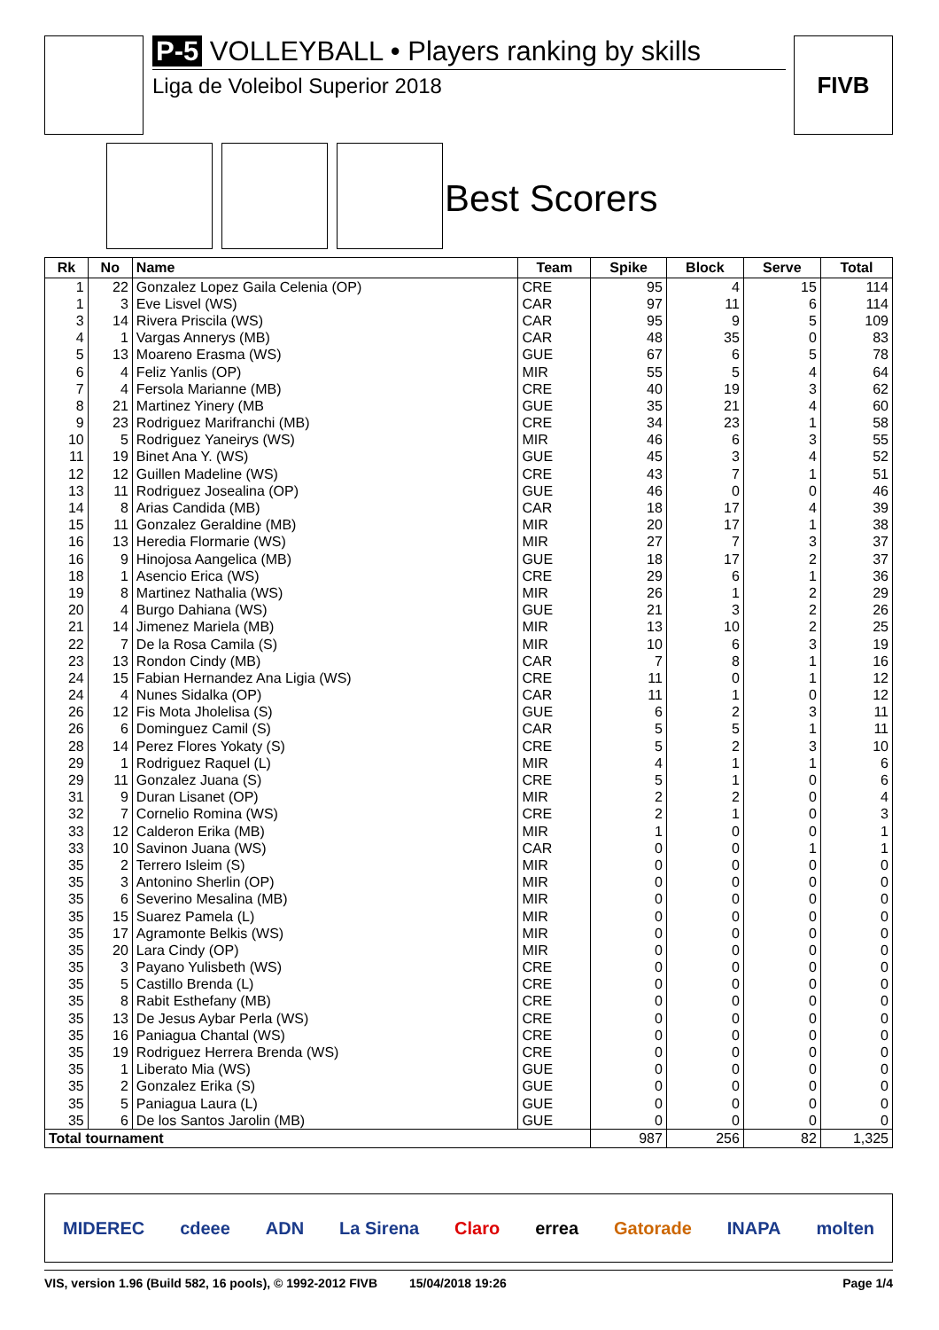P-5 VOLLEYBALL • Players ranking by skills
Liga de Voleibol Superior 2018
FIVB
Best Scorers
| Rk | No | Name | Team | Spike | Block | Serve | Total |
| --- | --- | --- | --- | --- | --- | --- | --- |
| 1 | 22 | Gonzalez Lopez Gaila Celenia (OP) | CRE | 95 | 4 | 15 | 114 |
| 1 | 3 | Eve Lisvel (WS) | CAR | 97 | 11 | 6 | 114 |
| 3 | 14 | Rivera Priscila (WS) | CAR | 95 | 9 | 5 | 109 |
| 4 | 1 | Vargas Annerys (MB) | CAR | 48 | 35 | 0 | 83 |
| 5 | 13 | Moareno Erasma (WS) | GUE | 67 | 6 | 5 | 78 |
| 6 | 4 | Feliz Yanlis (OP) | MIR | 55 | 5 | 4 | 64 |
| 7 | 4 | Fersola Marianne (MB) | CRE | 40 | 19 | 3 | 62 |
| 8 | 21 | Martinez Yinery (MB | GUE | 35 | 21 | 4 | 60 |
| 9 | 23 | Rodriguez Marifranchi (MB) | CRE | 34 | 23 | 1 | 58 |
| 10 | 5 | Rodriguez Yaneirys (WS) | MIR | 46 | 6 | 3 | 55 |
| 11 | 19 | Binet Ana Y. (WS) | GUE | 45 | 3 | 4 | 52 |
| 12 | 12 | Guillen Madeline (WS) | CRE | 43 | 7 | 1 | 51 |
| 13 | 11 | Rodriguez Josealina (OP) | GUE | 46 | 0 | 0 | 46 |
| 14 | 8 | Arias Candida (MB) | CAR | 18 | 17 | 4 | 39 |
| 15 | 11 | Gonzalez Geraldine (MB) | MIR | 20 | 17 | 1 | 38 |
| 16 | 13 | Heredia Flormarie (WS) | MIR | 27 | 7 | 3 | 37 |
| 16 | 9 | Hinojosa Aangelica (MB) | GUE | 18 | 17 | 2 | 37 |
| 18 | 1 | Asencio Erica (WS) | CRE | 29 | 6 | 1 | 36 |
| 19 | 8 | Martinez Nathalia (WS) | MIR | 26 | 1 | 2 | 29 |
| 20 | 4 | Burgo Dahiana (WS) | GUE | 21 | 3 | 2 | 26 |
| 21 | 14 | Jimenez Mariela (MB) | MIR | 13 | 10 | 2 | 25 |
| 22 | 7 | De la Rosa Camila (S) | MIR | 10 | 6 | 3 | 19 |
| 23 | 13 | Rondon Cindy (MB) | CAR | 7 | 8 | 1 | 16 |
| 24 | 15 | Fabian Hernandez Ana Ligia (WS) | CRE | 11 | 0 | 1 | 12 |
| 24 | 4 | Nunes Sidalka (OP) | CAR | 11 | 1 | 0 | 12 |
| 26 | 12 | Fis Mota Jholelisa (S) | GUE | 6 | 2 | 3 | 11 |
| 26 | 6 | Dominguez Camil (S) | CAR | 5 | 5 | 1 | 11 |
| 28 | 14 | Perez Flores Yokaty (S) | CRE | 5 | 2 | 3 | 10 |
| 29 | 1 | Rodriguez Raquel (L) | MIR | 4 | 1 | 1 | 6 |
| 29 | 11 | Gonzalez Juana (S) | CRE | 5 | 1 | 0 | 6 |
| 31 | 9 | Duran Lisanet (OP) | MIR | 2 | 2 | 0 | 4 |
| 32 | 7 | Cornelio Romina (WS) | CRE | 2 | 1 | 0 | 3 |
| 33 | 12 | Calderon Erika (MB) | MIR | 1 | 0 | 0 | 1 |
| 33 | 10 | Savinon Juana (WS) | CAR | 0 | 0 | 1 | 1 |
| 35 | 2 | Terrero Isleim (S) | MIR | 0 | 0 | 0 | 0 |
| 35 | 3 | Antonino Sherlin (OP) | MIR | 0 | 0 | 0 | 0 |
| 35 | 6 | Severino Mesalina (MB) | MIR | 0 | 0 | 0 | 0 |
| 35 | 15 | Suarez Pamela (L) | MIR | 0 | 0 | 0 | 0 |
| 35 | 17 | Agramonte Belkis (WS) | MIR | 0 | 0 | 0 | 0 |
| 35 | 20 | Lara Cindy (OP) | MIR | 0 | 0 | 0 | 0 |
| 35 | 3 | Payano Yulisbeth (WS) | CRE | 0 | 0 | 0 | 0 |
| 35 | 5 | Castillo Brenda (L) | CRE | 0 | 0 | 0 | 0 |
| 35 | 8 | Rabit Esthefany (MB) | CRE | 0 | 0 | 0 | 0 |
| 35 | 13 | De Jesus Aybar Perla (WS) | CRE | 0 | 0 | 0 | 0 |
| 35 | 16 | Paniagua Chantal (WS) | CRE | 0 | 0 | 0 | 0 |
| 35 | 19 | Rodriguez Herrera Brenda (WS) | CRE | 0 | 0 | 0 | 0 |
| 35 | 1 | Liberato Mia (WS) | GUE | 0 | 0 | 0 | 0 |
| 35 | 2 | Gonzalez Erika (S) | GUE | 0 | 0 | 0 | 0 |
| 35 | 5 | Paniagua Laura (L) | GUE | 0 | 0 | 0 | 0 |
| 35 | 6 | De los Santos Jarolin (MB) | GUE | 0 | 0 | 0 | 0 |
| Total tournament | | | | 987 | 256 | 82 | 1,325 |
MIDEREC cdeee ADN La Sirena Claro errea Gatorade INAPA molten
VIS, version 1.96 (Build 582, 16 pools), © 1992-2012 FIVB 15/04/2018 19:26 Page 1/4